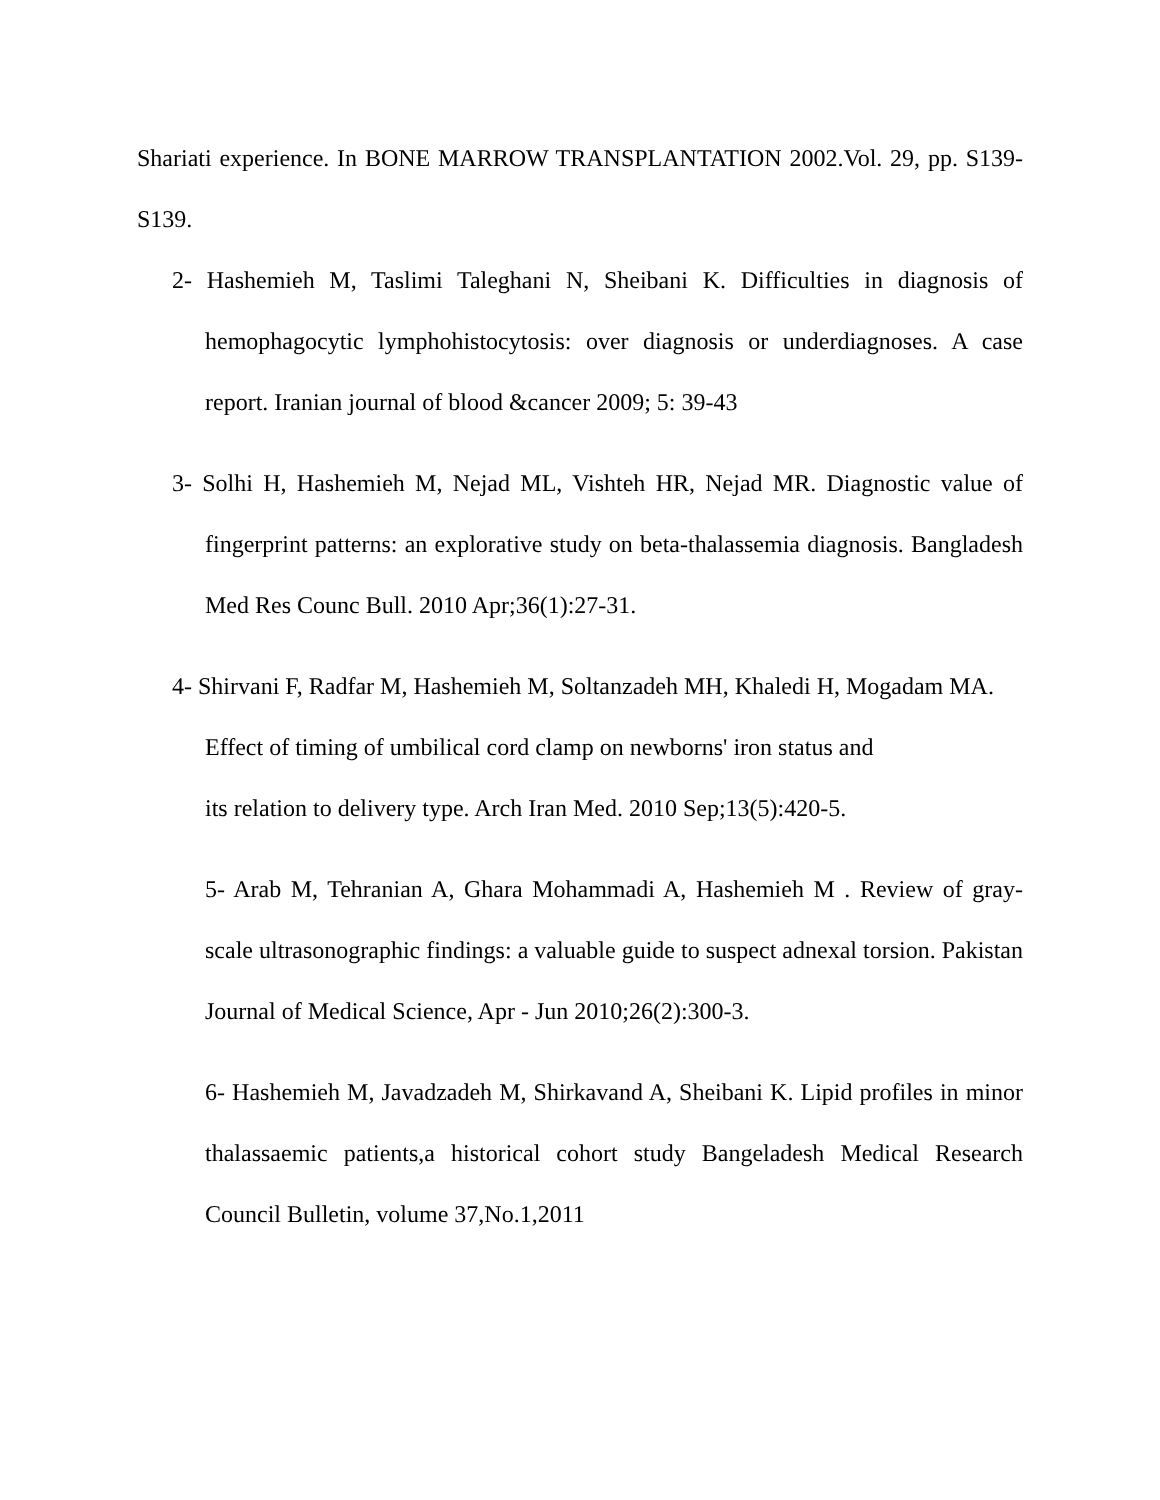Shariati experience. In BONE MARROW TRANSPLANTATION 2002.Vol. 29, pp. S139-S139.
2- Hashemieh M, Taslimi Taleghani N, Sheibani K. Difficulties in diagnosis of hemophagocytic lymphohistocytosis: over diagnosis or underdiagnoses. A case report. Iranian journal of blood &cancer 2009; 5: 39-43
3- Solhi H, Hashemieh M, Nejad ML, Vishteh HR, Nejad MR. Diagnostic value of fingerprint patterns: an explorative study on beta-thalassemia diagnosis. Bangladesh Med Res Counc Bull. 2010 Apr;36(1):27-31.
4- Shirvani F, Radfar M, Hashemieh M, Soltanzadeh MH, Khaledi H, Mogadam MA.
Effect of timing of umbilical cord clamp on newborns' iron status and
its relation to delivery type. Arch Iran Med. 2010 Sep;13(5):420-5.
5- Arab M, Tehranian A, Ghara Mohammadi A, Hashemieh M . Review of gray-scale ultrasonographic findings: a valuable guide to suspect adnexal torsion. Pakistan Journal of Medical Science, Apr - Jun 2010;26(2):300-3.
6- Hashemieh M, Javadzadeh M, Shirkavand A, Sheibani K. Lipid profiles in minor thalassaemic patients,a historical cohort study Bangeladesh Medical Research Council Bulletin, volume 37,No.1,2011